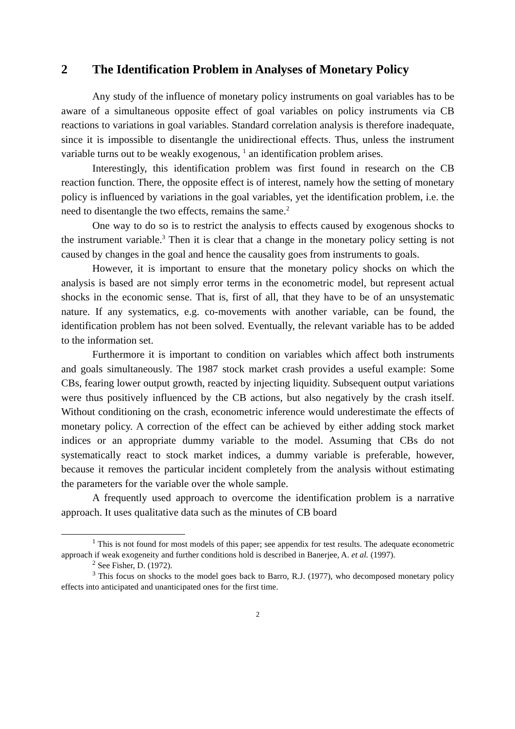2 The Identification Problem in Analyses of Monetary Policy
Any study of the influence of monetary policy instruments on goal variables has to be aware of a simultaneous opposite effect of goal variables on policy instruments via CB reactions to variations in goal variables. Standard correlation analysis is therefore inadequate, since it is impossible to disentangle the unidirectional effects. Thus, unless the instrument variable turns out to be weakly exogenous, <sup>1</sup> an identification problem arises.
Interestingly, this identification problem was first found in research on the CB reaction function. There, the opposite effect is of interest, namely how the setting of monetary policy is influenced by variations in the goal variables, yet the identification problem, i.e. the need to disentangle the two effects, remains the same.<sup>2</sup>
One way to do so is to restrict the analysis to effects caused by exogenous shocks to the instrument variable.<sup>3</sup> Then it is clear that a change in the monetary policy setting is not caused by changes in the goal and hence the causality goes from instruments to goals.
However, it is important to ensure that the monetary policy shocks on which the analysis is based are not simply error terms in the econometric model, but represent actual shocks in the economic sense. That is, first of all, that they have to be of an unsystematic nature. If any systematics, e.g. co-movements with another variable, can be found, the identification problem has not been solved. Eventually, the relevant variable has to be added to the information set.
Furthermore it is important to condition on variables which affect both instruments and goals simultaneously. The 1987 stock market crash provides a useful example: Some CBs, fearing lower output growth, reacted by injecting liquidity. Subsequent output variations were thus positively influenced by the CB actions, but also negatively by the crash itself. Without conditioning on the crash, econometric inference would underestimate the effects of monetary policy. A correction of the effect can be achieved by either adding stock market indices or an appropriate dummy variable to the model. Assuming that CBs do not systematically react to stock market indices, a dummy variable is preferable, however, because it removes the particular incident completely from the analysis without estimating the parameters for the variable over the whole sample.
A frequently used approach to overcome the identification problem is a narrative approach. It uses qualitative data such as the minutes of CB board
<sup>1</sup> This is not found for most models of this paper; see appendix for test results. The adequate econometric approach if weak exogeneity and further conditions hold is described in Banerjee, A. et al. (1997).
<sup>2</sup> See Fisher, D. (1972).
<sup>3</sup> This focus on shocks to the model goes back to Barro, R.J. (1977), who decomposed monetary policy effects into anticipated and unanticipated ones for the first time.
2